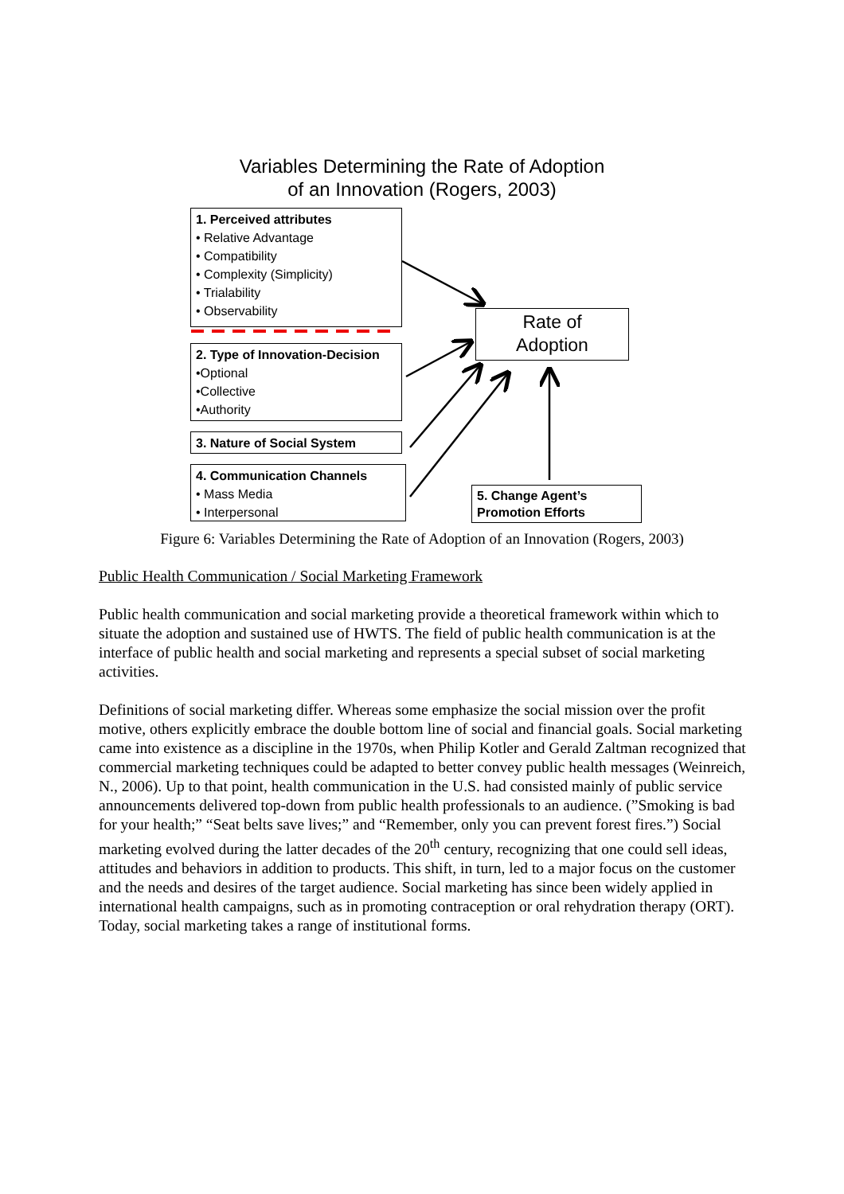Variables Determining the Rate of Adoption
of an Innovation (Rogers, 2003)
1. Perceived attributes
• Relative Advantage
• Compatibility
• Complexity (Simplicity)
• Trialability
• Observability
2. Type of Innovation-Decision
•Optional
•Collective
•Authority
3. Nature of Social System
4. Communication Channels
• Mass Media
• Interpersonal
Rate of
Adoption
5. Change Agent’s
Promotion Efforts
Figure 6: Variables Determining the Rate of Adoption of an Innovation (Rogers, 2003)
Public Health Communication / Social Marketing Framework
Public health communication and social marketing provide a theoretical framework within which to situate the adoption and sustained use of HWTS. The field of public health communication is at the interface of public health and social marketing and represents a special subset of social marketing activities.
Definitions of social marketing differ. Whereas some emphasize the social mission over the profit motive, others explicitly embrace the double bottom line of social and financial goals. Social marketing came into existence as a discipline in the 1970s, when Philip Kotler and Gerald Zaltman recognized that commercial marketing techniques could be adapted to better convey public health messages (Weinreich, N., 2006). Up to that point, health communication in the U.S. had consisted mainly of public service announcements delivered top-down from public health professionals to an audience. (”Smoking is bad for your health;” “Seat belts save lives;” and “Remember, only you can prevent forest fires.”) Social marketing evolved during the latter decades of the 20<sup>th</sup> century, recognizing that one could sell ideas, attitudes and behaviors in addition to products. This shift, in turn, led to a major focus on the customer and the needs and desires of the target audience. Social marketing has since been widely applied in international health campaigns, such as in promoting contraception or oral rehydration therapy (ORT). Today, social marketing takes a range of institutional forms.